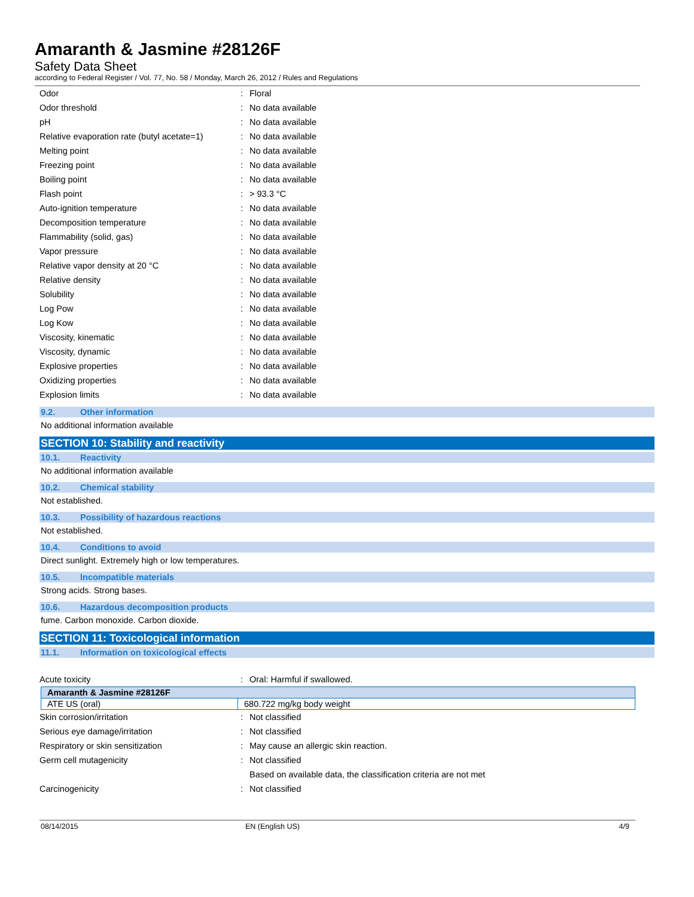Amaranth & Jasmine #28126F
Safety Data Sheet
according to Federal Register / Vol. 77, No. 58 / Monday, March 26, 2012 / Rules and Regulations
| Odor | : | Floral |
| Odor threshold | : | No data available |
| pH | : | No data available |
| Relative evaporation rate (butyl acetate=1) | : | No data available |
| Melting point | : | No data available |
| Freezing point | : | No data available |
| Boiling point | : | No data available |
| Flash point | : | > 93.3 °C |
| Auto-ignition temperature | : | No data available |
| Decomposition temperature | : | No data available |
| Flammability (solid, gas) | : | No data available |
| Vapor pressure | : | No data available |
| Relative vapor density at 20 °C | : | No data available |
| Relative density | : | No data available |
| Solubility | : | No data available |
| Log Pow | : | No data available |
| Log Kow | : | No data available |
| Viscosity, kinematic | : | No data available |
| Viscosity, dynamic | : | No data available |
| Explosive properties | : | No data available |
| Oxidizing properties | : | No data available |
| Explosion limits | : | No data available |
9.2. Other information
No additional information available
SECTION 10: Stability and reactivity
10.1. Reactivity
No additional information available
10.2. Chemical stability
Not established.
10.3. Possibility of hazardous reactions
Not established.
10.4. Conditions to avoid
Direct sunlight. Extremely high or low temperatures.
10.5. Incompatible materials
Strong acids. Strong bases.
10.6. Hazardous decomposition products
fume. Carbon monoxide. Carbon dioxide.
SECTION 11: Toxicological information
11.1. Information on toxicological effects
| Acute toxicity | : | Oral: Harmful if swallowed. |
| Amaranth & Jasmine #28126F | |
| --- | --- |
| ATE US (oral) | 680.722 mg/kg body weight |
| Skin corrosion/irritation | : | Not classified |
| Serious eye damage/irritation | : | Not classified |
| Respiratory or skin sensitization | : | May cause an allergic skin reaction. |
| Germ cell mutagenicity | : | Not classified |
| | | Based on available data, the classification criteria are not met |
| Carcinogenicity | : | Not classified |
08/14/2015 EN (English US) 4/9